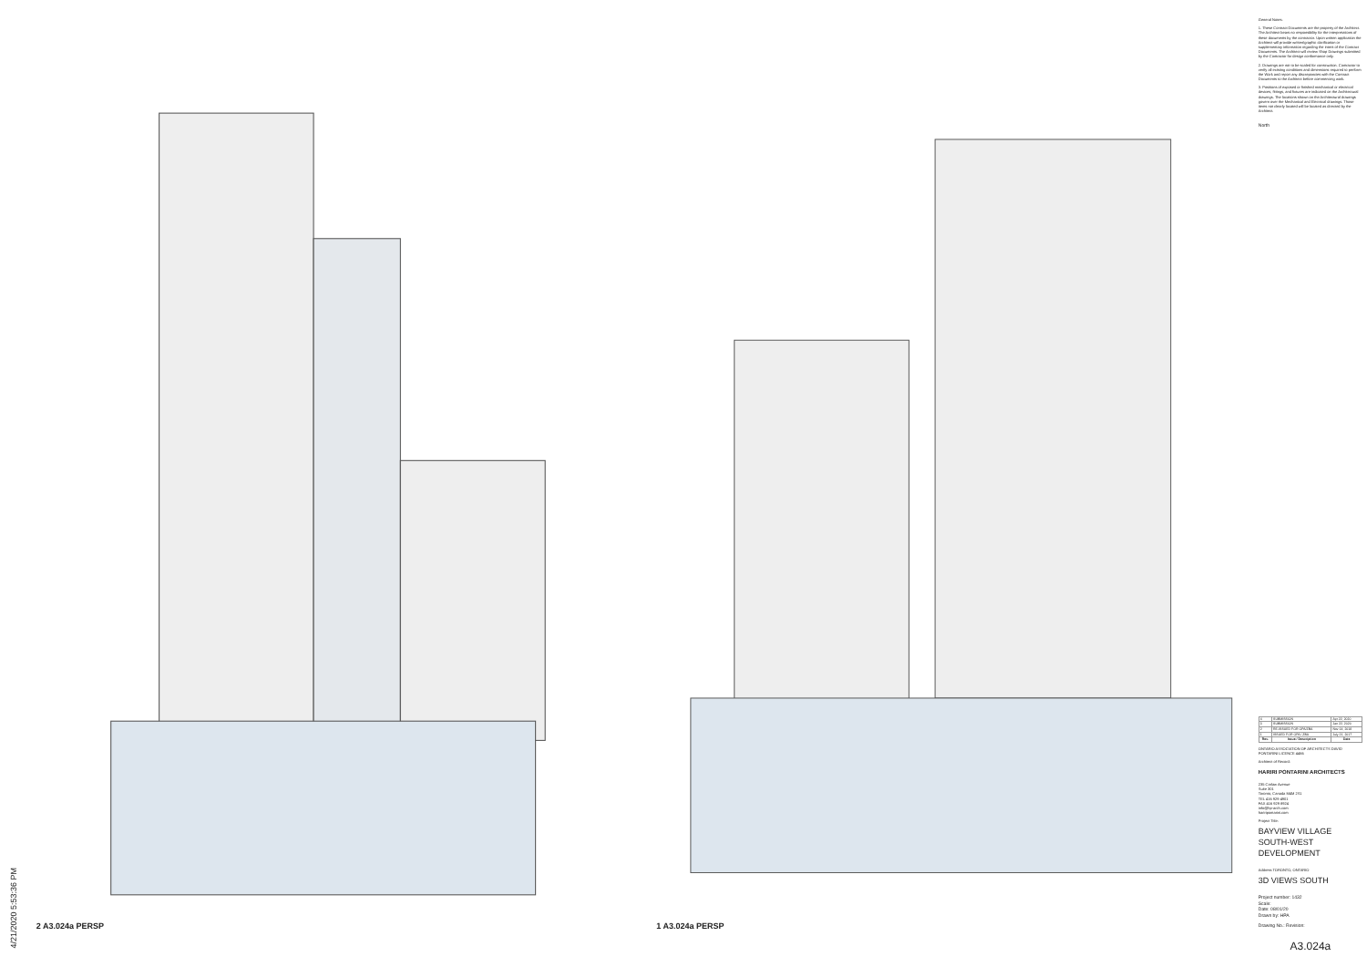4/21/2020 5:53:36 PM
2 A3.024a PERSP 1 A3.024a PERSP
General Notes:
1. These Contract Documents are the property of the Architect. The Architect bears no responsibility for the interpretations of these documents by the contractor. Upon written application the Architect will provide written/graphic clarification or supplementary information regarding the intent of the Contract Documents. The Architect will review Shop Drawings submitted by the Contractor for design conformance only.
2. Drawings are not to be scaled for construction. Contractor to verify all existing conditions and dimensions required to perform the Work and report any discrepancies with the Contract Documents to the Architect before commencing work.
3. Positions of exposed or finished mechanical or electrical devices, fittings, and fixtures are indicated on the Architectural drawings. The locations shown on the Architectural drawings govern over the Mechanical and Electrical drawings. Those items not clearly located will be located as directed by the Architect.
North
| 4 | SUBMISSION | Apr 22, 2020 |
| 3 | SUBMISSION | Jan 22, 2020 |
| 2 | RE-ISSUED FOR OPA/ZBA | Nov 14, 2018 |
| 1 | ISSUED FOR OPA / ZBA | July 21, 2017 |
| Rev. | Issue / Description | Date |
ONTARIO ASSOCIATION OF ARCHITECTS DAVID PONTARINI LICENCE 4466
Architect of Record:
HARIRI PONTARINI ARCHITECTS
235 Carlaw Avenue
Suite 301
Toronto, Canada M4M 2S1
TEL 416 929 4901
FAX 416 929 8924
info@hp-arch.com
hariripontarini.com
Project Title:
BAYVIEW VILLAGE SOUTH-WEST DEVELOPMENT
Address TORONTO, ONTARIO
3D VIEWS SOUTH
Project number: 1432
Scale:
Date: 08/01/20
Drawn by: HPA
Drawing No.: Revision:
A3.024a